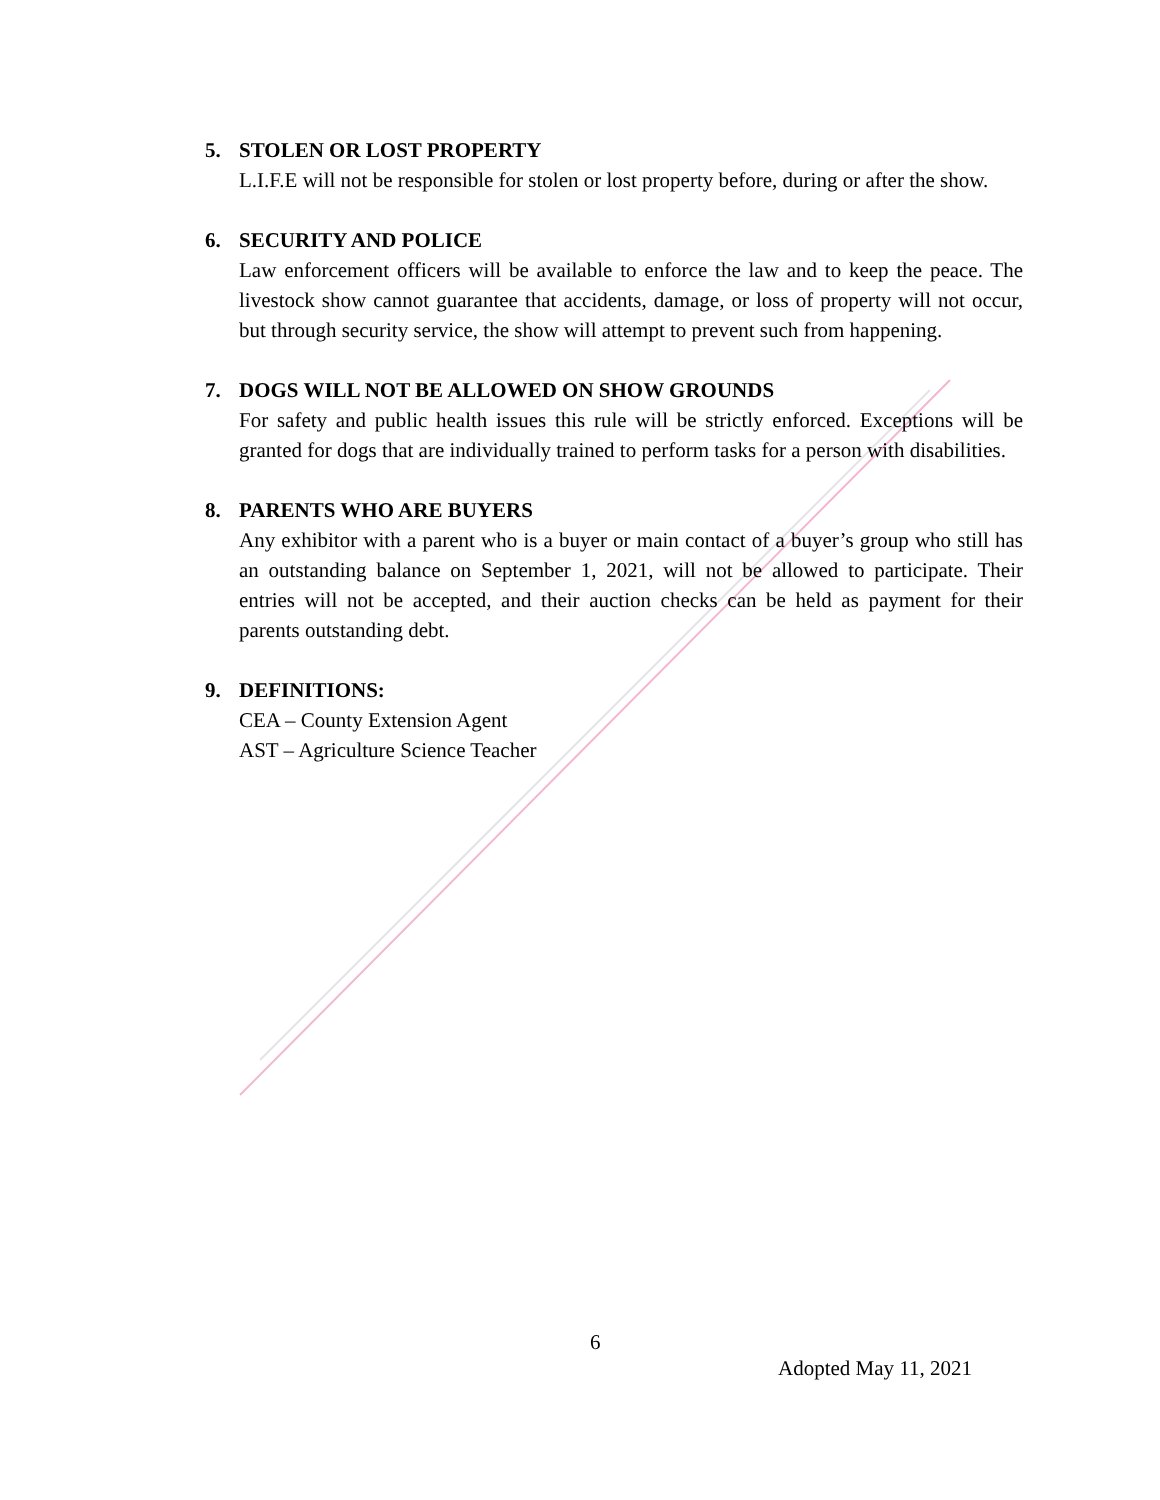5. STOLEN OR LOST PROPERTY
L.I.F.E will not be responsible for stolen or lost property before, during or after the show.
6. SECURITY AND POLICE
Law enforcement officers will be available to enforce the law and to keep the peace. The livestock show cannot guarantee that accidents, damage, or loss of property will not occur, but through security service, the show will attempt to prevent such from happening.
7. DOGS WILL NOT BE ALLOWED ON SHOW GROUNDS
For safety and public health issues this rule will be strictly enforced. Exceptions will be granted for dogs that are individually trained to perform tasks for a person with disabilities.
8. PARENTS WHO ARE BUYERS
Any exhibitor with a parent who is a buyer or main contact of a buyer’s group who still has an outstanding balance on September 1, 2021, will not be allowed to participate. Their entries will not be accepted, and their auction checks can be held as payment for their parents outstanding debt.
9. DEFINITIONS:
CEA – County Extension Agent
AST – Agriculture Science Teacher
6
Adopted May 11, 2021